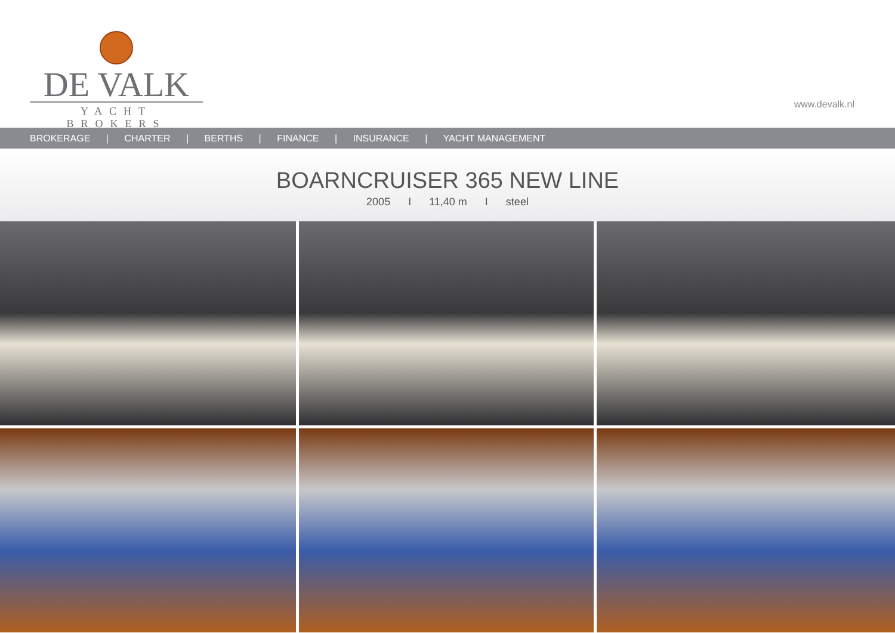DE VALK
YACHT BROKERS
www.devalk.nl
BROKERAGE | CHARTER | BERTHS | FINANCE | INSURANCE | YACHT MANAGEMENT
BOARNCRUISER 365 NEW LINE
2005 I 11,40 m I steel